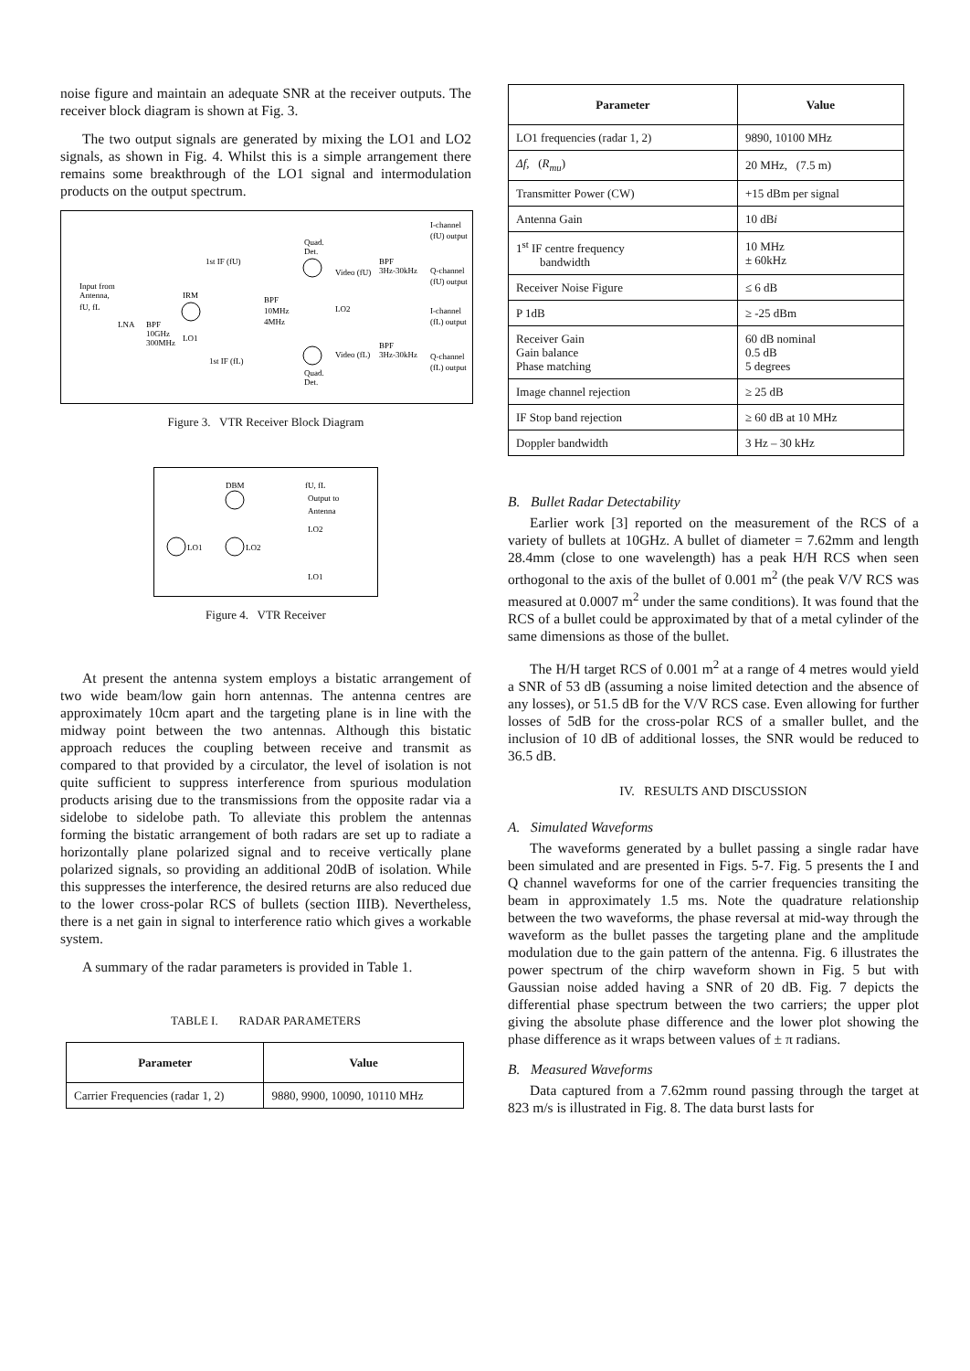noise figure and maintain an adequate SNR at the receiver outputs. The receiver block diagram is shown at Fig. 3.
The two output signals are generated by mixing the LO1 and LO2 signals, as shown in Fig. 4. Whilst this is a simple arrangement there remains some breakthrough of the LO1 signal and intermodulation products on the output spectrum.
Input from
Antenna,
fU, fL
LNA
BPF
10GHz
300MHz
IRM
LO1
1st IF (fU)
1st IF (fL)
BPF
10MHz
4MHz
Quad.
Det.
Quad.
Det.
Video (fU)
Video (fL)
LO2
BPF
3Hz-30kHz
BPF
3Hz-30kHz
I-channel
(fU) output
Q-channel
(fU) output
I-channel
(fL) output
Q-channel
(fL) output
Figure 3. VTR Receiver Block Diagram
DBM
fU, fL
Output to
Antenna
LO2
LO1
LO2
LO1
Figure 4. VTR Receiver
At present the antenna system employs a bistatic arrangement of two wide beam/low gain horn antennas. The antenna centres are approximately 10cm apart and the targeting plane is in line with the midway point between the two antennas. Although this bistatic approach reduces the coupling between receive and transmit as compared to that provided by a circulator, the level of isolation is not quite sufficient to suppress interference from spurious modulation products arising due to the transmissions from the opposite radar via a sidelobe to sidelobe path. To alleviate this problem the antennas forming the bistatic arrangement of both radars are set up to radiate a horizontally plane polarized signal and to receive vertically plane polarized signals, so providing an additional 20dB of isolation. While this suppresses the interference, the desired returns are also reduced due to the lower cross-polar RCS of bullets (section IIIB). Nevertheless, there is a net gain in signal to interference ratio which gives a workable system.
A summary of the radar parameters is provided in Table 1.
TABLE I. RADAR PARAMETERS
| Parameter | Value |
| --- | --- |
| Carrier Frequencies (radar 1, 2) | 9880, 9900, 10090, 10110 MHz |
| Parameter | Value |
| --- | --- |
| LO1 frequencies (radar 1, 2) | 9890, 10100 MHz |
| Δf, ( R<sub>mu</sub> ) | 20 MHz, (7.5 m) |
| Transmitter Power (CW) | +15 dBm per signal |
| Antenna Gain | 10 dB i |
| 1<sup>st</sup> IF centre frequency bandwidth | 10 MHz ± 60kHz |
| Receiver Noise Figure | ≤ 6 dB |
| P 1dB | ≥ -25 dBm |
| Receiver Gain Gain balance Phase matching | 60 dB nominal 0.5 dB 5 degrees |
| Image channel rejection | ≥ 25 dB |
| IF Stop band rejection | ≥ 60 dB at 10 MHz |
| Doppler bandwidth | 3 Hz – 30 kHz |
B. Bullet Radar Detectability
Earlier work [3] reported on the measurement of the RCS of a variety of bullets at 10GHz. A bullet of diameter = 7.62mm and length 28.4mm (close to one wavelength) has a peak H/H RCS when seen orthogonal to the axis of the bullet of 0.001 m<sup>2</sup> (the peak V/V RCS was measured at 0.0007 m<sup>2</sup> under the same conditions). It was found that the RCS of a bullet could be approximated by that of a metal cylinder of the same dimensions as those of the bullet.
The H/H target RCS of 0.001 m<sup>2</sup> at a range of 4 metres would yield a SNR of 53 dB (assuming a noise limited detection and the absence of any losses), or 51.5 dB for the V/V RCS case. Even allowing for further losses of 5dB for the cross-polar RCS of a smaller bullet, and the inclusion of 10 dB of additional losses, the SNR would be reduced to 36.5 dB.
IV. RESULTS AND DISCUSSION
A. Simulated Waveforms
The waveforms generated by a bullet passing a single radar have been simulated and are presented in Figs. 5-7. Fig. 5 presents the I and Q channel waveforms for one of the carrier frequencies transiting the beam in approximately 1.5 ms. Note the quadrature relationship between the two waveforms, the phase reversal at mid-way through the waveform as the bullet passes the targeting plane and the amplitude modulation due to the gain pattern of the antenna. Fig. 6 illustrates the power spectrum of the chirp waveform shown in Fig. 5 but with Gaussian noise added having a SNR of 20 dB. Fig. 7 depicts the differential phase spectrum between the two carriers; the upper plot giving the absolute phase difference and the lower plot showing the phase difference as it wraps between values of ± π radians.
B. Measured Waveforms
Data captured from a 7.62mm round passing through the target at 823 m/s is illustrated in Fig. 8. The data burst lasts for